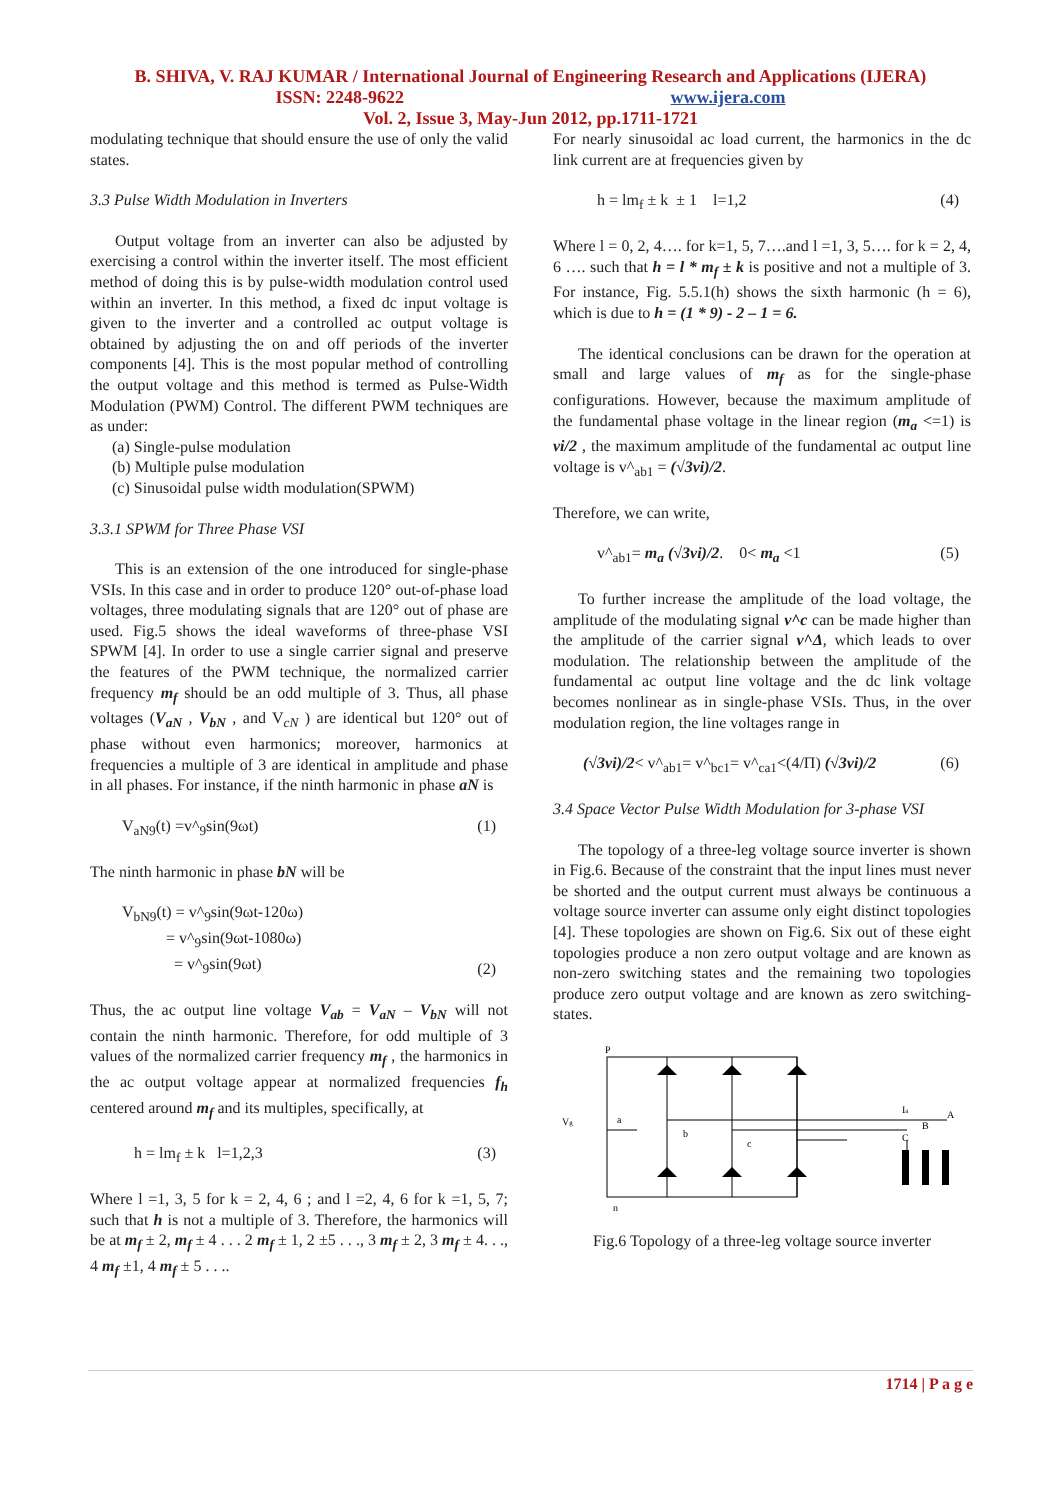B. SHIVA, V. RAJ KUMAR / International Journal of Engineering Research and Applications (IJERA)
ISSN: 2248-9622 www.ijera.com
Vol. 2, Issue 3, May-Jun 2012, pp.1711-1721
modulating technique that should ensure the use of only the valid states.
3.3 Pulse Width Modulation in Inverters
Output voltage from an inverter can also be adjusted by exercising a control within the inverter itself. The most efficient method of doing this is by pulse-width modulation control used within an inverter. In this method, a fixed dc input voltage is given to the inverter and a controlled ac output voltage is obtained by adjusting the on and off periods of the inverter components [4]. This is the most popular method of controlling the output voltage and this method is termed as Pulse-Width Modulation (PWM) Control. The different PWM techniques are as under:
(a) Single-pulse modulation
(b) Multiple pulse modulation
(c) Sinusoidal pulse width modulation(SPWM)
3.3.1 SPWM for Three Phase VSI
This is an extension of the one introduced for single-phase VSIs. In this case and in order to produce 120° out-of-phase load voltages, three modulating signals that are 120° out of phase are used. Fig.5 shows the ideal waveforms of three-phase VSI SPWM [4]. In order to use a single carrier signal and preserve the features of the PWM technique, the normalized carrier frequency m<sub>f</sub> should be an odd multiple of 3. Thus, all phase voltages (V<sub>aN</sub> , V<sub>bN</sub> , and V<sub>cN</sub> ) are identical but 120° out of phase without even harmonics; moreover, harmonics at frequencies a multiple of 3 are identical in amplitude and phase in all phases. For instance, if the ninth harmonic in phase aN is
V<sub>aN9</sub>(t) =v^<sub>9</sub>sin(9ωt) (1)
The ninth harmonic in phase bN will be
V<sub>bN9</sub>(t) = v^<sub>9</sub>sin(9ωt-120ω)
= v^<sub>9</sub>sin(9ωt-1080ω)
= v^<sub>9</sub>sin(9ωt) (2)
Thus, the ac output line voltage V<sub>ab</sub> = V<sub>aN</sub> – V<sub>bN</sub> will not contain the ninth harmonic. Therefore, for odd multiple of 3 values of the normalized carrier frequency m<sub>f</sub> , the harmonics in the ac output voltage appear at normalized frequencies f<sub>h</sub> centered around m<sub>f</sub> and its multiples, specifically, at
h = lm<sub>f</sub> ± k l=1,2,3 (3)
Where l =1, 3, 5 for k = 2, 4, 6 ; and l =2, 4, 6 for k =1, 5, 7; such that h is not a multiple of 3. Therefore, the harmonics will be at m<sub>f</sub> ± 2, m<sub>f</sub> ± 4 . . . 2 m<sub>f</sub> ± 1, 2 ±5 . . ., 3 m<sub>f</sub> ± 2, 3 m<sub>f</sub> ± 4. . ., 4 m<sub>f</sub> ±1, 4 m<sub>f</sub> ± 5 . . ..
For nearly sinusoidal ac load current, the harmonics in the dc link current are at frequencies given by
h = lm<sub>f</sub> ± k ± 1 l=1,2 (4)
Where l = 0, 2, 4…. for k=1, 5, 7….and l =1, 3, 5…. for k = 2, 4, 6 …. such that h = l * m<sub>f</sub> ± k is positive and not a multiple of 3. For instance, Fig. 5.5.1(h) shows the sixth harmonic (h = 6), which is due to h = (1 * 9) - 2 – 1 = 6.
The identical conclusions can be drawn for the operation at small and large values of m<sub>f</sub> as for the single-phase configurations. However, because the maximum amplitude of the fundamental phase voltage in the linear region (m<sub>a</sub> <=1) is vi/2 , the maximum amplitude of the fundamental ac output line voltage is v^<sub>ab1</sub> = (√3vi)/2.
Therefore, we can write,
v^<sub>ab1</sub>= m<sub>a</sub> (√3vi)/2. 0< m<sub>a</sub> <1 (5)
To further increase the amplitude of the load voltage, the amplitude of the modulating signal v^c can be made higher than the amplitude of the carrier signal v^Δ, which leads to over modulation. The relationship between the amplitude of the fundamental ac output line voltage and the dc link voltage becomes nonlinear as in single-phase VSIs. Thus, in the over modulation region, the line voltages range in
(√3vi)/2< v^<sub>ab1</sub>= v^<sub>bc1</sub>= v^<sub>ca1</sub><(4/Π) (√3vi)/2 (6)
3.4 Space Vector Pulse Width Modulation for 3-phase VSI
The topology of a three-leg voltage source inverter is shown in Fig.6. Because of the constraint that the input lines must never be shorted and the output current must always be continuous a voltage source inverter can assume only eight distinct topologies [4]. These topologies are shown on Fig.6. Six out of these eight topologies produce a non zero output voltage and are known as non-zero switching states and the remaining two topologies produce zero output voltage and are known as zero switching-states.
P
Vg
a
b
c
Ia
B
A
C
n
Fig.6 Topology of a three-leg voltage source inverter
1714 | P a g e